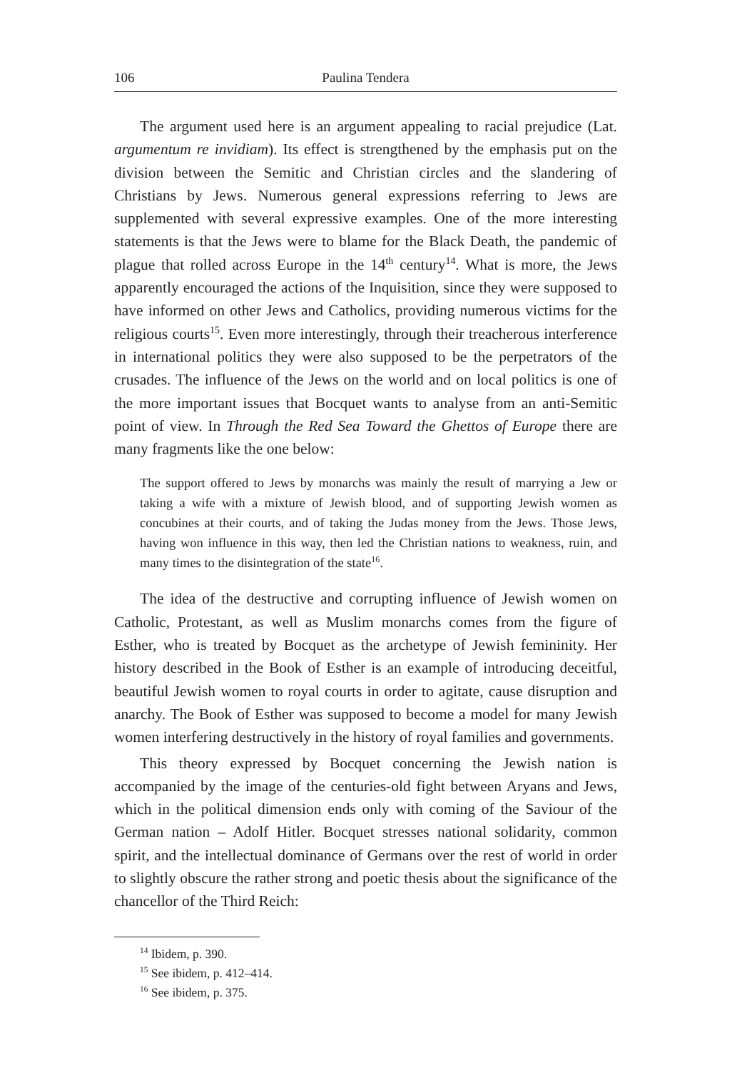106 Paulina Tendera
The argument used here is an argument appealing to racial prejudice (Lat. argumentum re invidiam). Its effect is strengthened by the emphasis put on the division between the Semitic and Christian circles and the slandering of Christians by Jews. Numerous general expressions referring to Jews are supplemented with several expressive examples. One of the more interesting statements is that the Jews were to blame for the Black Death, the pandemic of plague that rolled across Europe in the 14<sup>th</sup> century<sup>14</sup>. What is more, the Jews apparently encouraged the actions of the Inquisition, since they were supposed to have informed on other Jews and Catholics, providing numerous victims for the religious courts<sup>15</sup>. Even more interestingly, through their treacherous interference in international politics they were also supposed to be the perpetrators of the crusades. The influence of the Jews on the world and on local politics is one of the more important issues that Bocquet wants to analyse from an anti-Semitic point of view. In Through the Red Sea Toward the Ghettos of Europe there are many fragments like the one below:
The support offered to Jews by monarchs was mainly the result of marrying a Jew or taking a wife with a mixture of Jewish blood, and of supporting Jewish women as concubines at their courts, and of taking the Judas money from the Jews. Those Jews, having won influence in this way, then led the Christian nations to weakness, ruin, and many times to the disintegration of the state<sup>16</sup>.
The idea of the destructive and corrupting influence of Jewish women on Catholic, Protestant, as well as Muslim monarchs comes from the figure of Esther, who is treated by Bocquet as the archetype of Jewish femininity. Her history described in the Book of Esther is an example of introducing deceitful, beautiful Jewish women to royal courts in order to agitate, cause disruption and anarchy. The Book of Esther was supposed to become a model for many Jewish women interfering destructively in the history of royal families and governments.
This theory expressed by Bocquet concerning the Jewish nation is accompanied by the image of the centuries-old fight between Aryans and Jews, which in the political dimension ends only with coming of the Saviour of the German nation – Adolf Hitler. Bocquet stresses national solidarity, common spirit, and the intellectual dominance of Germans over the rest of world in order to slightly obscure the rather strong and poetic thesis about the significance of the chancellor of the Third Reich:
<sup>14</sup> Ibidem, p. 390.
<sup>15</sup> See ibidem, p. 412–414.
<sup>16</sup> See ibidem, p. 375.